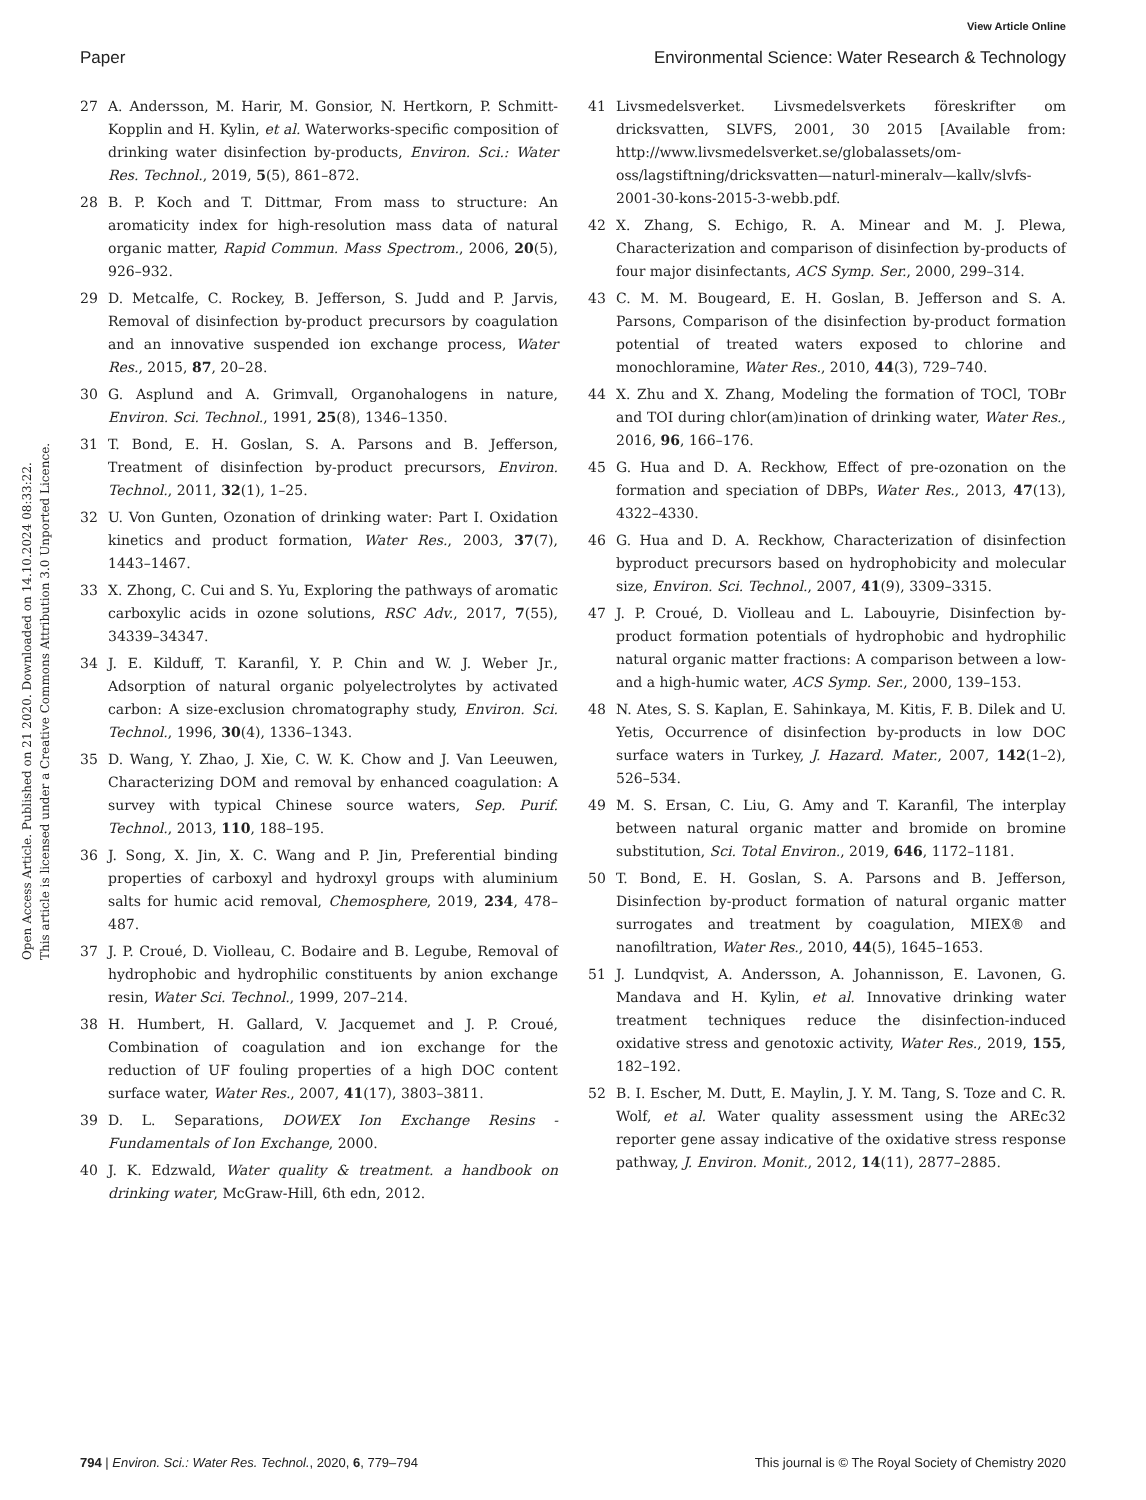View Article Online
Paper Environmental Science: Water Research & Technology
Open Access Article. Published on 21 2020. Downloaded on 14.10.2024 08:33:22.
This article is licensed under a Creative Commons Attribution 3.0 Unported Licence.
27 A. Andersson, M. Harir, M. Gonsior, N. Hertkorn, P. Schmitt-Kopplin and H. Kylin, et al. Waterworks-specific composition of drinking water disinfection by-products, Environ. Sci.: Water Res. Technol., 2019, 5(5), 861–872.
28 B. P. Koch and T. Dittmar, From mass to structure: An aromaticity index for high-resolution mass data of natural organic matter, Rapid Commun. Mass Spectrom., 2006, 20(5), 926–932.
29 D. Metcalfe, C. Rockey, B. Jefferson, S. Judd and P. Jarvis, Removal of disinfection by-product precursors by coagulation and an innovative suspended ion exchange process, Water Res., 2015, 87, 20–28.
30 G. Asplund and A. Grimvall, Organohalogens in nature, Environ. Sci. Technol., 1991, 25(8), 1346–1350.
31 T. Bond, E. H. Goslan, S. A. Parsons and B. Jefferson, Treatment of disinfection by-product precursors, Environ. Technol., 2011, 32(1), 1–25.
32 U. Von Gunten, Ozonation of drinking water: Part I. Oxidation kinetics and product formation, Water Res., 2003, 37(7), 1443–1467.
33 X. Zhong, C. Cui and S. Yu, Exploring the pathways of aromatic carboxylic acids in ozone solutions, RSC Adv., 2017, 7(55), 34339–34347.
34 J. E. Kilduff, T. Karanfil, Y. P. Chin and W. J. Weber Jr., Adsorption of natural organic polyelectrolytes by activated carbon: A size-exclusion chromatography study, Environ. Sci. Technol., 1996, 30(4), 1336–1343.
35 D. Wang, Y. Zhao, J. Xie, C. W. K. Chow and J. Van Leeuwen, Characterizing DOM and removal by enhanced coagulation: A survey with typical Chinese source waters, Sep. Purif. Technol., 2013, 110, 188–195.
36 J. Song, X. Jin, X. C. Wang and P. Jin, Preferential binding properties of carboxyl and hydroxyl groups with aluminium salts for humic acid removal, Chemosphere, 2019, 234, 478–487.
37 J. P. Croué, D. Violleau, C. Bodaire and B. Legube, Removal of hydrophobic and hydrophilic constituents by anion exchange resin, Water Sci. Technol., 1999, 207–214.
38 H. Humbert, H. Gallard, V. Jacquemet and J. P. Croué, Combination of coagulation and ion exchange for the reduction of UF fouling properties of a high DOC content surface water, Water Res., 2007, 41(17), 3803–3811.
39 D. L. Separations, DOWEX Ion Exchange Resins - Fundamentals of Ion Exchange, 2000.
40 J. K. Edzwald, Water quality & treatment. a handbook on drinking water, McGraw-Hill, 6th edn, 2012.
41 Livsmedelsverket. Livsmedelsverkets föreskrifter om dricksvatten, SLVFS, 2001, 30 2015 [Available from: http://www.livsmedelsverket.se/globalassets/om-oss/lagstiftning/dricksvatten—naturl-mineralv—kallv/slvfs-2001-30-kons-2015-3-webb.pdf.
42 X. Zhang, S. Echigo, R. A. Minear and M. J. Plewa, Characterization and comparison of disinfection by-products of four major disinfectants, ACS Symp. Ser., 2000, 299–314.
43 C. M. M. Bougeard, E. H. Goslan, B. Jefferson and S. A. Parsons, Comparison of the disinfection by-product formation potential of treated waters exposed to chlorine and monochloramine, Water Res., 2010, 44(3), 729–740.
44 X. Zhu and X. Zhang, Modeling the formation of TOCl, TOBr and TOI during chlor(am)ination of drinking water, Water Res., 2016, 96, 166–176.
45 G. Hua and D. A. Reckhow, Effect of pre-ozonation on the formation and speciation of DBPs, Water Res., 2013, 47(13), 4322–4330.
46 G. Hua and D. A. Reckhow, Characterization of disinfection byproduct precursors based on hydrophobicity and molecular size, Environ. Sci. Technol., 2007, 41(9), 3309–3315.
47 J. P. Croué, D. Violleau and L. Labouyrie, Disinfection by-product formation potentials of hydrophobic and hydrophilic natural organic matter fractions: A comparison between a low- and a high-humic water, ACS Symp. Ser., 2000, 139–153.
48 N. Ates, S. S. Kaplan, E. Sahinkaya, M. Kitis, F. B. Dilek and U. Yetis, Occurrence of disinfection by-products in low DOC surface waters in Turkey, J. Hazard. Mater., 2007, 142(1–2), 526–534.
49 M. S. Ersan, C. Liu, G. Amy and T. Karanfil, The interplay between natural organic matter and bromide on bromine substitution, Sci. Total Environ., 2019, 646, 1172–1181.
50 T. Bond, E. H. Goslan, S. A. Parsons and B. Jefferson, Disinfection by-product formation of natural organic matter surrogates and treatment by coagulation, MIEX® and nanofiltration, Water Res., 2010, 44(5), 1645–1653.
51 J. Lundqvist, A. Andersson, A. Johannisson, E. Lavonen, G. Mandava and H. Kylin, et al. Innovative drinking water treatment techniques reduce the disinfection-induced oxidative stress and genotoxic activity, Water Res., 2019, 155, 182–192.
52 B. I. Escher, M. Dutt, E. Maylin, J. Y. M. Tang, S. Toze and C. R. Wolf, et al. Water quality assessment using the AREc32 reporter gene assay indicative of the oxidative stress response pathway, J. Environ. Monit., 2012, 14(11), 2877–2885.
794 | Environ. Sci.: Water Res. Technol., 2020, 6, 779–794 This journal is © The Royal Society of Chemistry 2020